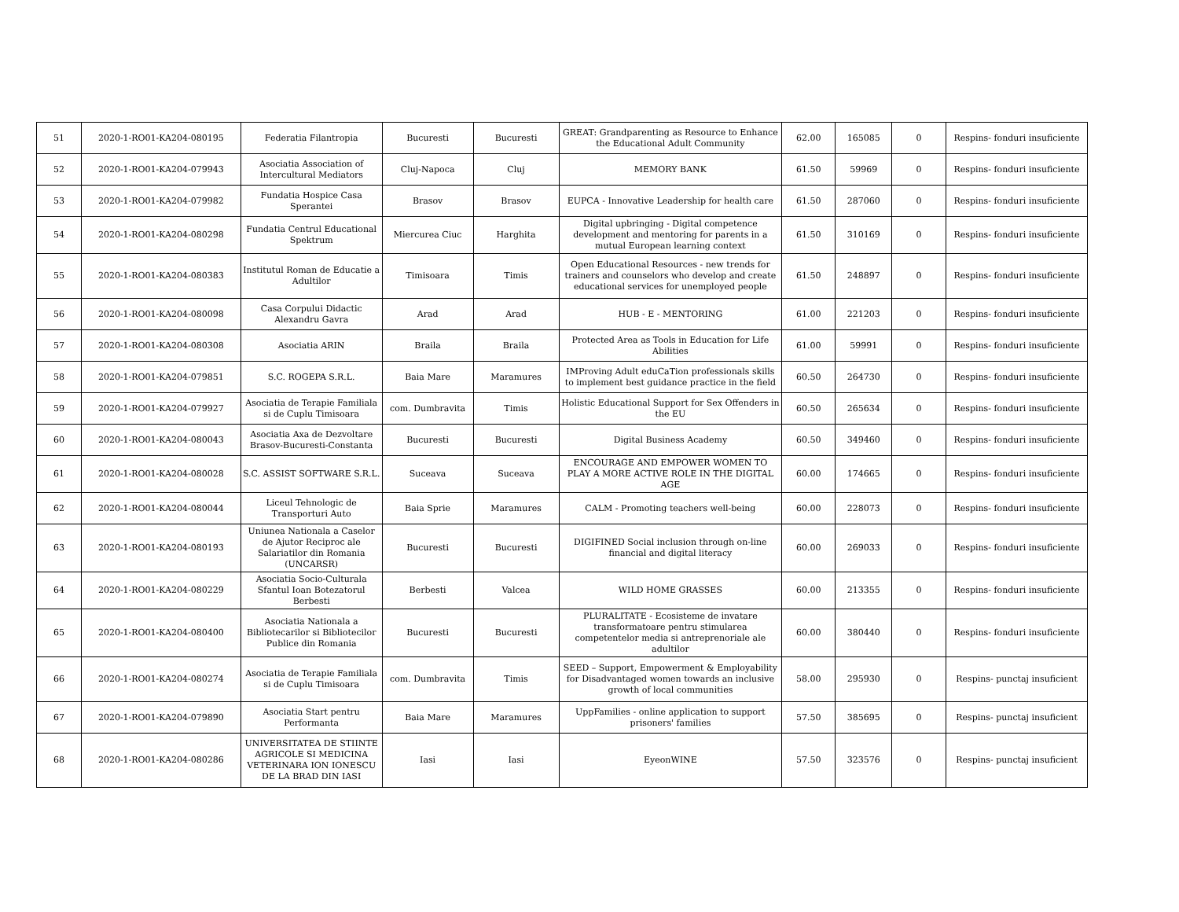| 51 | 2020-1-RO01-KA204-080195 | Federatia Filantropia | Bucuresti | Bucuresti | GREAT: Grandparenting as Resource to Enhance the Educational Adult Community | 62.00 | 165085 | 0 | Respins- fonduri insuficiente |
| 52 | 2020-1-RO01-KA204-079943 | Asociatia Association of Intercultural Mediators | Cluj-Napoca | Cluj | MEMORY BANK | 61.50 | 59969 | 0 | Respins- fonduri insuficiente |
| 53 | 2020-1-RO01-KA204-079982 | Fundatia Hospice Casa Sperantei | Brasov | Brasov | EUPCA - Innovative Leadership for health care | 61.50 | 287060 | 0 | Respins- fonduri insuficiente |
| 54 | 2020-1-RO01-KA204-080298 | Fundatia Centrul Educational Spektrum | Miercurea Ciuc | Harghita | Digital upbringing - Digital competence development and mentoring for parents in a mutual European learning context | 61.50 | 310169 | 0 | Respins- fonduri insuficiente |
| 55 | 2020-1-RO01-KA204-080383 | Institutul Roman de Educatie a Adultilor | Timisoara | Timis | Open Educational Resources - new trends for trainers and counselors who develop and create educational services for unemployed people | 61.50 | 248897 | 0 | Respins- fonduri insuficiente |
| 56 | 2020-1-RO01-KA204-080098 | Casa Corpului Didactic Alexandru Gavra | Arad | Arad | HUB - E - MENTORING | 61.00 | 221203 | 0 | Respins- fonduri insuficiente |
| 57 | 2020-1-RO01-KA204-080308 | Asociatia ARIN | Braila | Braila | Protected Area as Tools in Education for Life Abilities | 61.00 | 59991 | 0 | Respins- fonduri insuficiente |
| 58 | 2020-1-RO01-KA204-079851 | S.C. ROGEPA S.R.L. | Baia Mare | Maramures | IMProving Adult eduCaTion professionals skills to implement best guidance practice in the field | 60.50 | 264730 | 0 | Respins- fonduri insuficiente |
| 59 | 2020-1-RO01-KA204-079927 | Asociatia de Terapie Familiala si de Cuplu Timisoara | com. Dumbravita | Timis | Holistic Educational Support for Sex Offenders in the EU | 60.50 | 265634 | 0 | Respins- fonduri insuficiente |
| 60 | 2020-1-RO01-KA204-080043 | Asociatia Axa de Dezvoltare Brasov-Bucuresti-Constanta | Bucuresti | Bucuresti | Digital Business Academy | 60.50 | 349460 | 0 | Respins- fonduri insuficiente |
| 61 | 2020-1-RO01-KA204-080028 | S.C. ASSIST SOFTWARE S.R.L. | Suceava | Suceava | ENCOURAGE AND EMPOWER WOMEN TO PLAY A MORE ACTIVE ROLE IN THE DIGITAL AGE | 60.00 | 174665 | 0 | Respins- fonduri insuficiente |
| 62 | 2020-1-RO01-KA204-080044 | Liceul Tehnologic de Transporturi Auto | Baia Sprie | Maramures | CALM - Promoting teachers well-being | 60.00 | 228073 | 0 | Respins- fonduri insuficiente |
| 63 | 2020-1-RO01-KA204-080193 | Uniunea Nationala a Caselor de Ajutor Reciproc ale Salariatilor din Romania (UNCARSR) | Bucuresti | Bucuresti | DIGIFINED Social inclusion through on-line financial and digital literacy | 60.00 | 269033 | 0 | Respins- fonduri insuficiente |
| 64 | 2020-1-RO01-KA204-080229 | Asociatia Socio-Culturala Sfantul Ioan Botezatorul Berbesti | Berbesti | Valcea | WILD HOME GRASSES | 60.00 | 213355 | 0 | Respins- fonduri insuficiente |
| 65 | 2020-1-RO01-KA204-080400 | Asociatia Nationala a Bibliotecarilor si Bibliotecilor Publice din Romania | Bucuresti | Bucuresti | PLURALITATE - Ecosisteme de invatare transformatoare pentru stimularea competentelor media si antreprenoriale ale adultilor | 60.00 | 380440 | 0 | Respins- fonduri insuficiente |
| 66 | 2020-1-RO01-KA204-080274 | Asociatia de Terapie Familiala si de Cuplu Timisoara | com. Dumbravita | Timis | SEED – Support, Empowerment & Employability for Disadvantaged women towards an inclusive growth of local communities | 58.00 | 295930 | 0 | Respins- punctaj insuficient |
| 67 | 2020-1-RO01-KA204-079890 | Asociatia Start pentru Performanta | Baia Mare | Maramures | UppFamilies - online application to support prisoners' families | 57.50 | 385695 | 0 | Respins- punctaj insuficient |
| 68 | 2020-1-RO01-KA204-080286 | UNIVERSITATEA DE STIINTE AGRICOLE SI MEDICINA VETERINARA ION IONESCU DE LA BRAD DIN IASI | Iasi | Iasi | EyeonWINE | 57.50 | 323576 | 0 | Respins- punctaj insuficient |